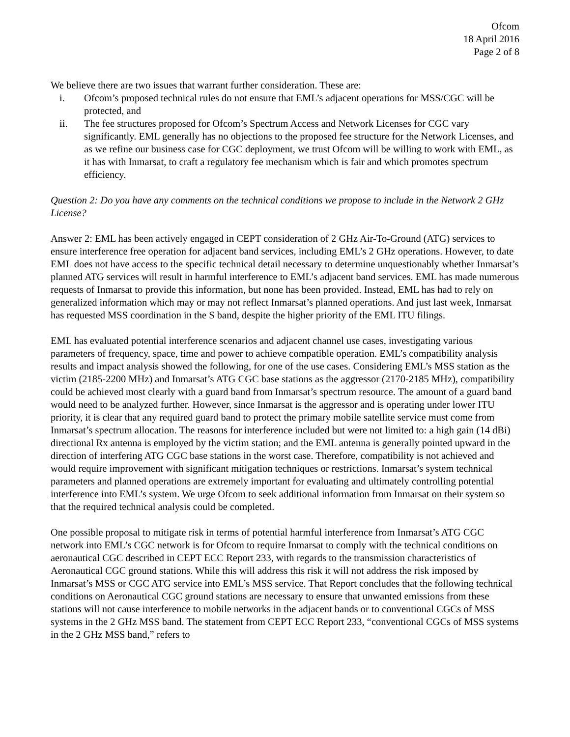Ofcom
18 April 2016
Page 2 of 8
We believe there are two issues that warrant further consideration. These are:
i. Ofcom’s proposed technical rules do not ensure that EML’s adjacent operations for MSS/CGC will be protected, and
ii. The fee structures proposed for Ofcom’s Spectrum Access and Network Licenses for CGC vary significantly. EML generally has no objections to the proposed fee structure for the Network Licenses, and as we refine our business case for CGC deployment, we trust Ofcom will be willing to work with EML, as it has with Inmarsat, to craft a regulatory fee mechanism which is fair and which promotes spectrum efficiency.
Question 2: Do you have any comments on the technical conditions we propose to include in the Network 2 GHz License?
Answer 2: EML has been actively engaged in CEPT consideration of 2 GHz Air-To-Ground (ATG) services to ensure interference free operation for adjacent band services, including EML’s 2 GHz operations. However, to date EML does not have access to the specific technical detail necessary to determine unquestionably whether Inmarsat’s planned ATG services will result in harmful interference to EML’s adjacent band services. EML has made numerous requests of Inmarsat to provide this information, but none has been provided. Instead, EML has had to rely on generalized information which may or may not reflect Inmarsat’s planned operations. And just last week, Inmarsat has requested MSS coordination in the S band, despite the higher priority of the EML ITU filings.
EML has evaluated potential interference scenarios and adjacent channel use cases, investigating various parameters of frequency, space, time and power to achieve compatible operation. EML’s compatibility analysis results and impact analysis showed the following, for one of the use cases. Considering EML’s MSS station as the victim (2185-2200 MHz) and Inmarsat’s ATG CGC base stations as the aggressor (2170-2185 MHz), compatibility could be achieved most clearly with a guard band from Inmarsat’s spectrum resource. The amount of a guard band would need to be analyzed further. However, since Inmarsat is the aggressor and is operating under lower ITU priority, it is clear that any required guard band to protect the primary mobile satellite service must come from Inmarsat’s spectrum allocation. The reasons for interference included but were not limited to: a high gain (14 dBi) directional Rx antenna is employed by the victim station; and the EML antenna is generally pointed upward in the direction of interfering ATG CGC base stations in the worst case. Therefore, compatibility is not achieved and would require improvement with significant mitigation techniques or restrictions. Inmarsat’s system technical parameters and planned operations are extremely important for evaluating and ultimately controlling potential interference into EML’s system. We urge Ofcom to seek additional information from Inmarsat on their system so that the required technical analysis could be completed.
One possible proposal to mitigate risk in terms of potential harmful interference from Inmarsat’s ATG CGC network into EML’s CGC network is for Ofcom to require Inmarsat to comply with the technical conditions on aeronautical CGC described in CEPT ECC Report 233, with regards to the transmission characteristics of Aeronautical CGC ground stations. While this will address this risk it will not address the risk imposed by Inmarsat’s MSS or CGC ATG service into EML’s MSS service. That Report concludes that the following technical conditions on Aeronautical CGC ground stations are necessary to ensure that unwanted emissions from these stations will not cause interference to mobile networks in the adjacent bands or to conventional CGCs of MSS systems in the 2 GHz MSS band. The statement from CEPT ECC Report 233, “conventional CGCs of MSS systems in the 2 GHz MSS band,” refers to